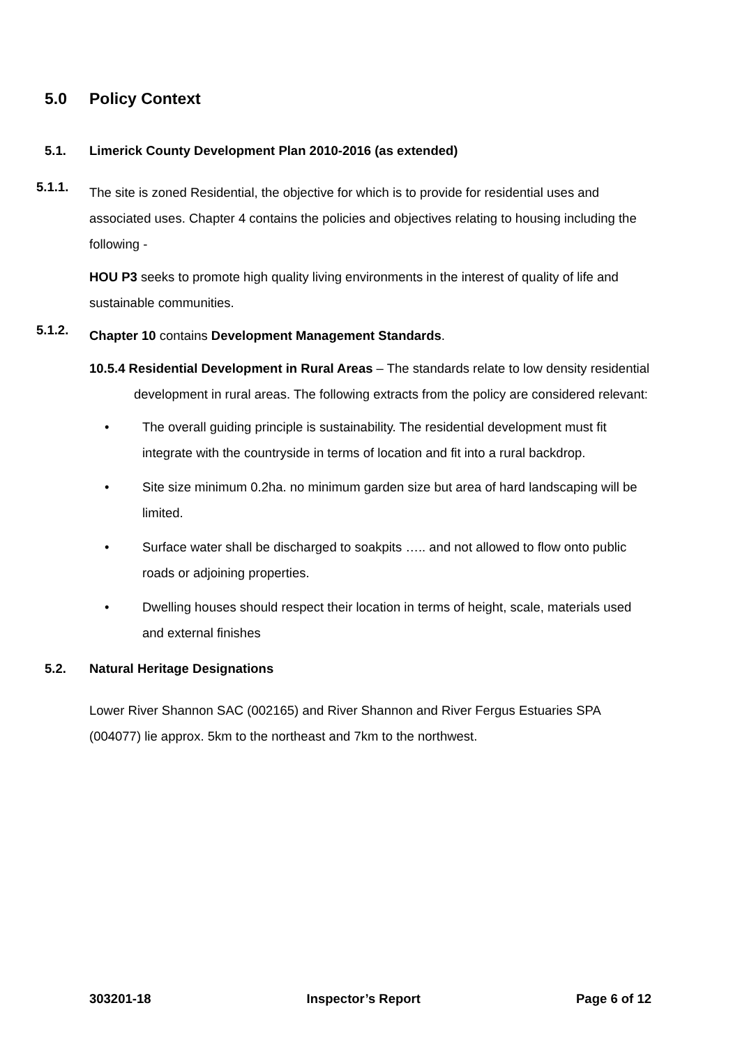5.0 Policy Context
5.1. Limerick County Development Plan 2010-2016 (as extended)
5.1.1.
The site is zoned Residential, the objective for which is to provide for residential uses and associated uses. Chapter 4 contains the policies and objectives relating to housing including the following -
HOU P3 seeks to promote high quality living environments in the interest of quality of life and sustainable communities.
5.1.2.
Chapter 10 contains Development Management Standards.
10.5.4 Residential Development in Rural Areas – The standards relate to low density residential development in rural areas. The following extracts from the policy are considered relevant:
• The overall guiding principle is sustainability. The residential development must fit integrate with the countryside in terms of location and fit into a rural backdrop.
• Site size minimum 0.2ha. no minimum garden size but area of hard landscaping will be limited.
• Surface water shall be discharged to soakpits ….. and not allowed to flow onto public roads or adjoining properties.
• Dwelling houses should respect their location in terms of height, scale, materials used and external finishes
5.2. Natural Heritage Designations
Lower River Shannon SAC (002165) and River Shannon and River Fergus Estuaries SPA (004077) lie approx. 5km to the northeast and 7km to the northwest.
303201-18 Inspector’s Report Page 6 of 12